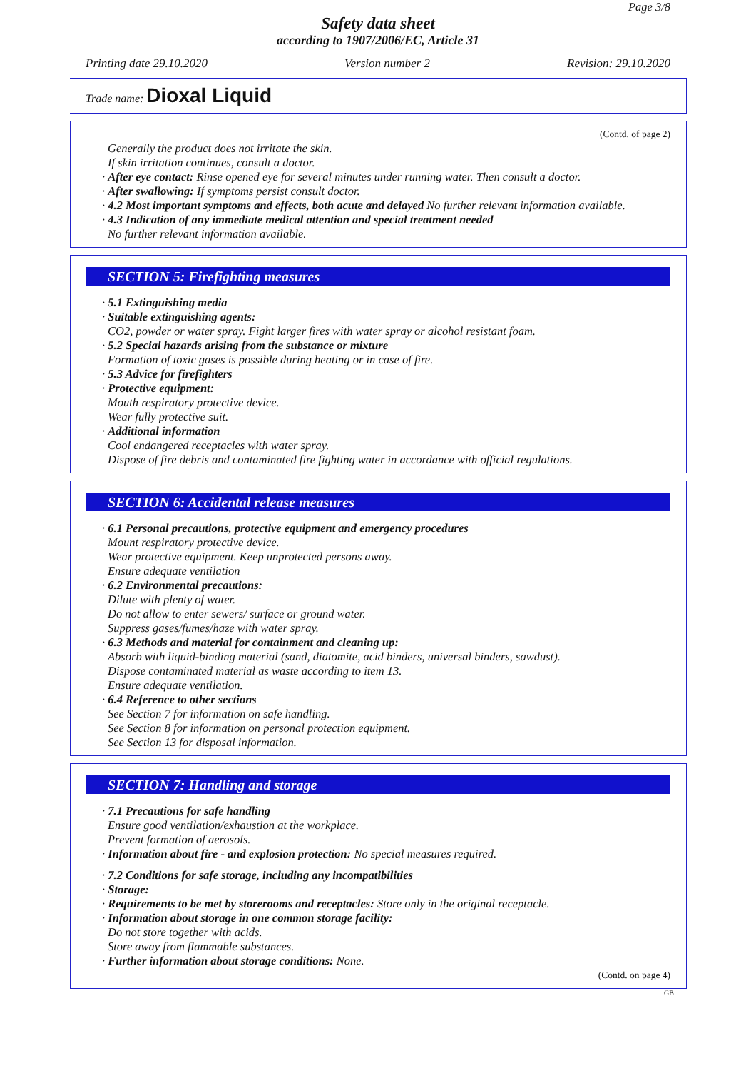Page 3/8
Safety data sheet
according to 1907/2006/EC, Article 31
Printing date 29.10.2020 Version number 2 Revision: 29.10.2020
Trade name: Dioxal Liquid
(Contd. of page 2)
Generally the product does not irritate the skin.
If skin irritation continues, consult a doctor.
· After eye contact: Rinse opened eye for several minutes under running water. Then consult a doctor.
· After swallowing: If symptoms persist consult doctor.
· 4.2 Most important symptoms and effects, both acute and delayed No further relevant information available.
· 4.3 Indication of any immediate medical attention and special treatment needed
No further relevant information available.
SECTION 5: Firefighting measures
· 5.1 Extinguishing media
· Suitable extinguishing agents:
CO2, powder or water spray. Fight larger fires with water spray or alcohol resistant foam.
· 5.2 Special hazards arising from the substance or mixture
Formation of toxic gases is possible during heating or in case of fire.
· 5.3 Advice for firefighters
· Protective equipment:
Mouth respiratory protective device.
Wear fully protective suit.
· Additional information
Cool endangered receptacles with water spray.
Dispose of fire debris and contaminated fire fighting water in accordance with official regulations.
SECTION 6: Accidental release measures
· 6.1 Personal precautions, protective equipment and emergency procedures
Mount respiratory protective device.
Wear protective equipment. Keep unprotected persons away.
Ensure adequate ventilation
· 6.2 Environmental precautions:
Dilute with plenty of water.
Do not allow to enter sewers/ surface or ground water.
Suppress gases/fumes/haze with water spray.
· 6.3 Methods and material for containment and cleaning up:
Absorb with liquid-binding material (sand, diatomite, acid binders, universal binders, sawdust).
Dispose contaminated material as waste according to item 13.
Ensure adequate ventilation.
· 6.4 Reference to other sections
See Section 7 for information on safe handling.
See Section 8 for information on personal protection equipment.
See Section 13 for disposal information.
SECTION 7: Handling and storage
· 7.1 Precautions for safe handling
Ensure good ventilation/exhaustion at the workplace.
Prevent formation of aerosols.
· Information about fire - and explosion protection: No special measures required.
· 7.2 Conditions for safe storage, including any incompatibilities
· Storage:
· Requirements to be met by storerooms and receptacles: Store only in the original receptacle.
· Information about storage in one common storage facility:
Do not store together with acids.
Store away from flammable substances.
· Further information about storage conditions: None.
(Contd. on page 4)
GB